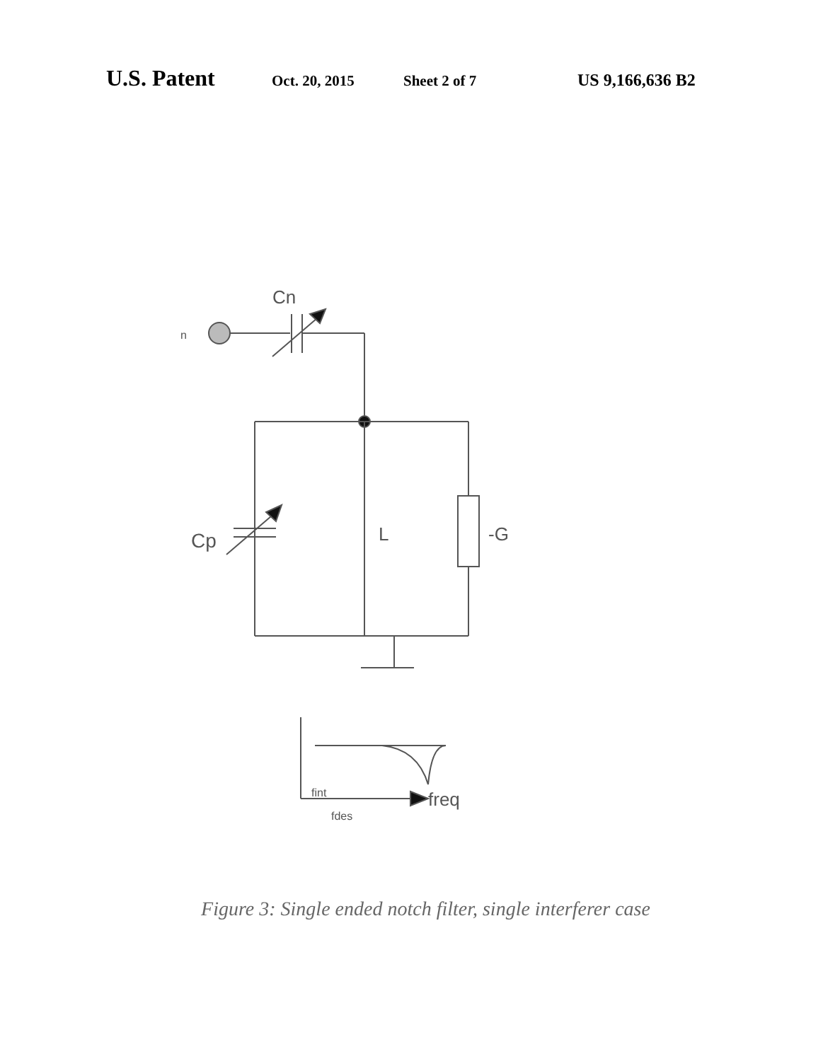U.S. Patent Oct. 20, 2015 Sheet 2 of 7 US 9,166,636 B2
Cn
n
Cp
L
-G
fint
freq
fdes
Figure 3: Single ended notch filter, single interferer case